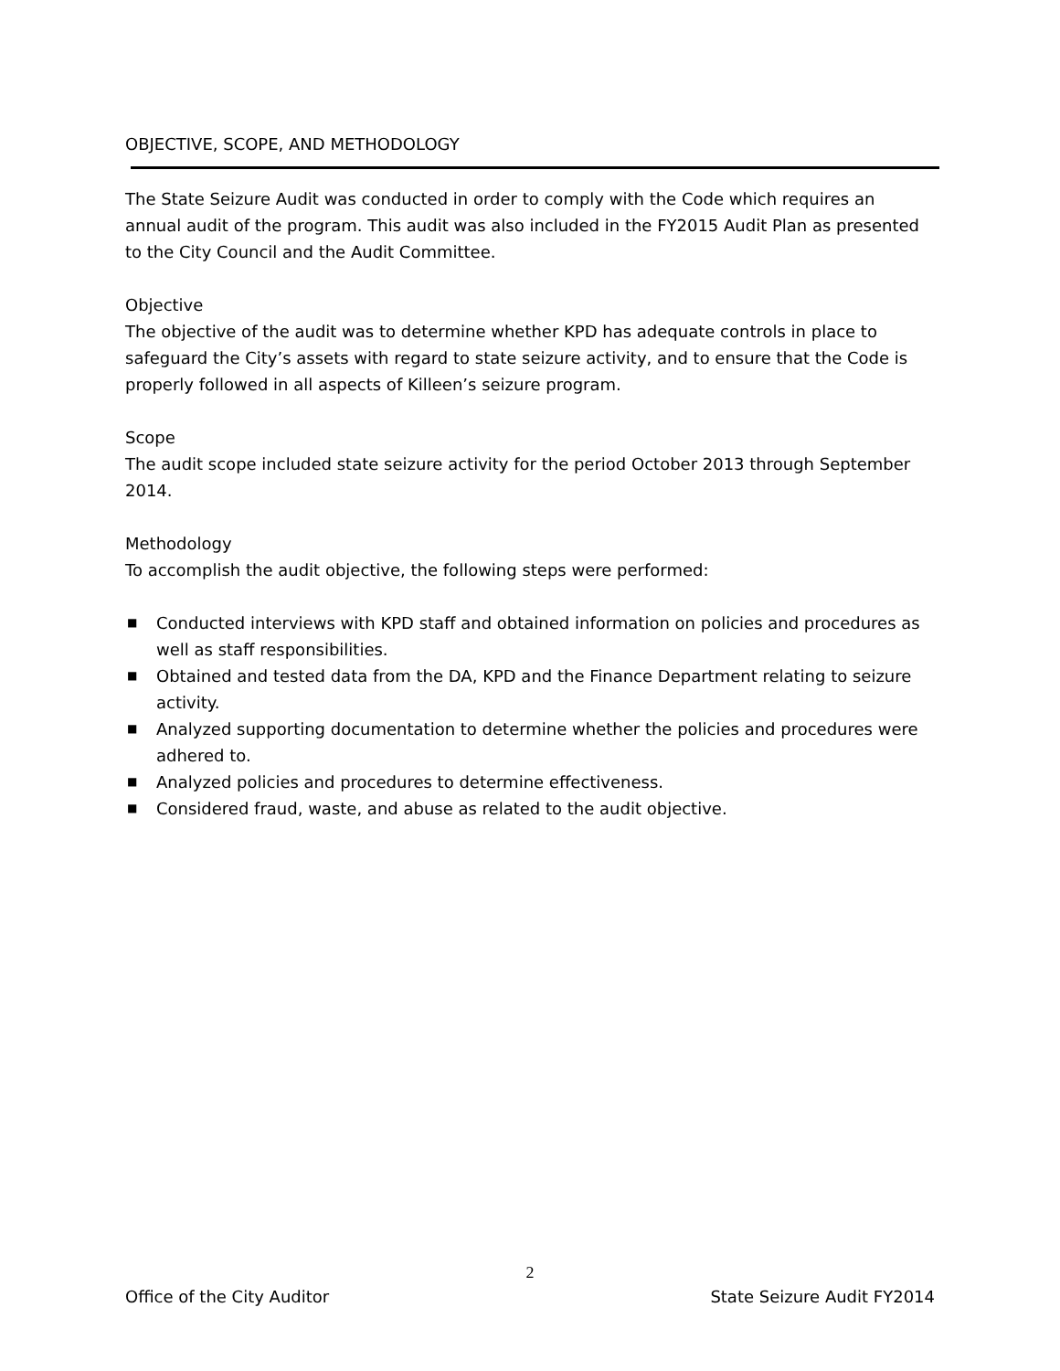OBJECTIVE, SCOPE, AND METHODOLOGY
The State Seizure Audit was conducted in order to comply with the Code which requires an annual audit of the program. This audit was also included in the FY2015 Audit Plan as presented to the City Council and the Audit Committee.
Objective
The objective of the audit was to determine whether KPD has adequate controls in place to safeguard the City’s assets with regard to state seizure activity, and to ensure that the Code is properly followed in all aspects of Killeen’s seizure program.
Scope
The audit scope included state seizure activity for the period October 2013 through September 2014.
Methodology
To accomplish the audit objective, the following steps were performed:
■ Conducted interviews with KPD staff and obtained information on policies and procedures as well as staff responsibilities.
■ Obtained and tested data from the DA, KPD and the Finance Department relating to seizure activity.
■ Analyzed supporting documentation to determine whether the policies and procedures were adhered to.
■ Analyzed policies and procedures to determine effectiveness.
■ Considered fraud, waste, and abuse as related to the audit objective.
2
Office of the City Auditor State Seizure Audit FY2014